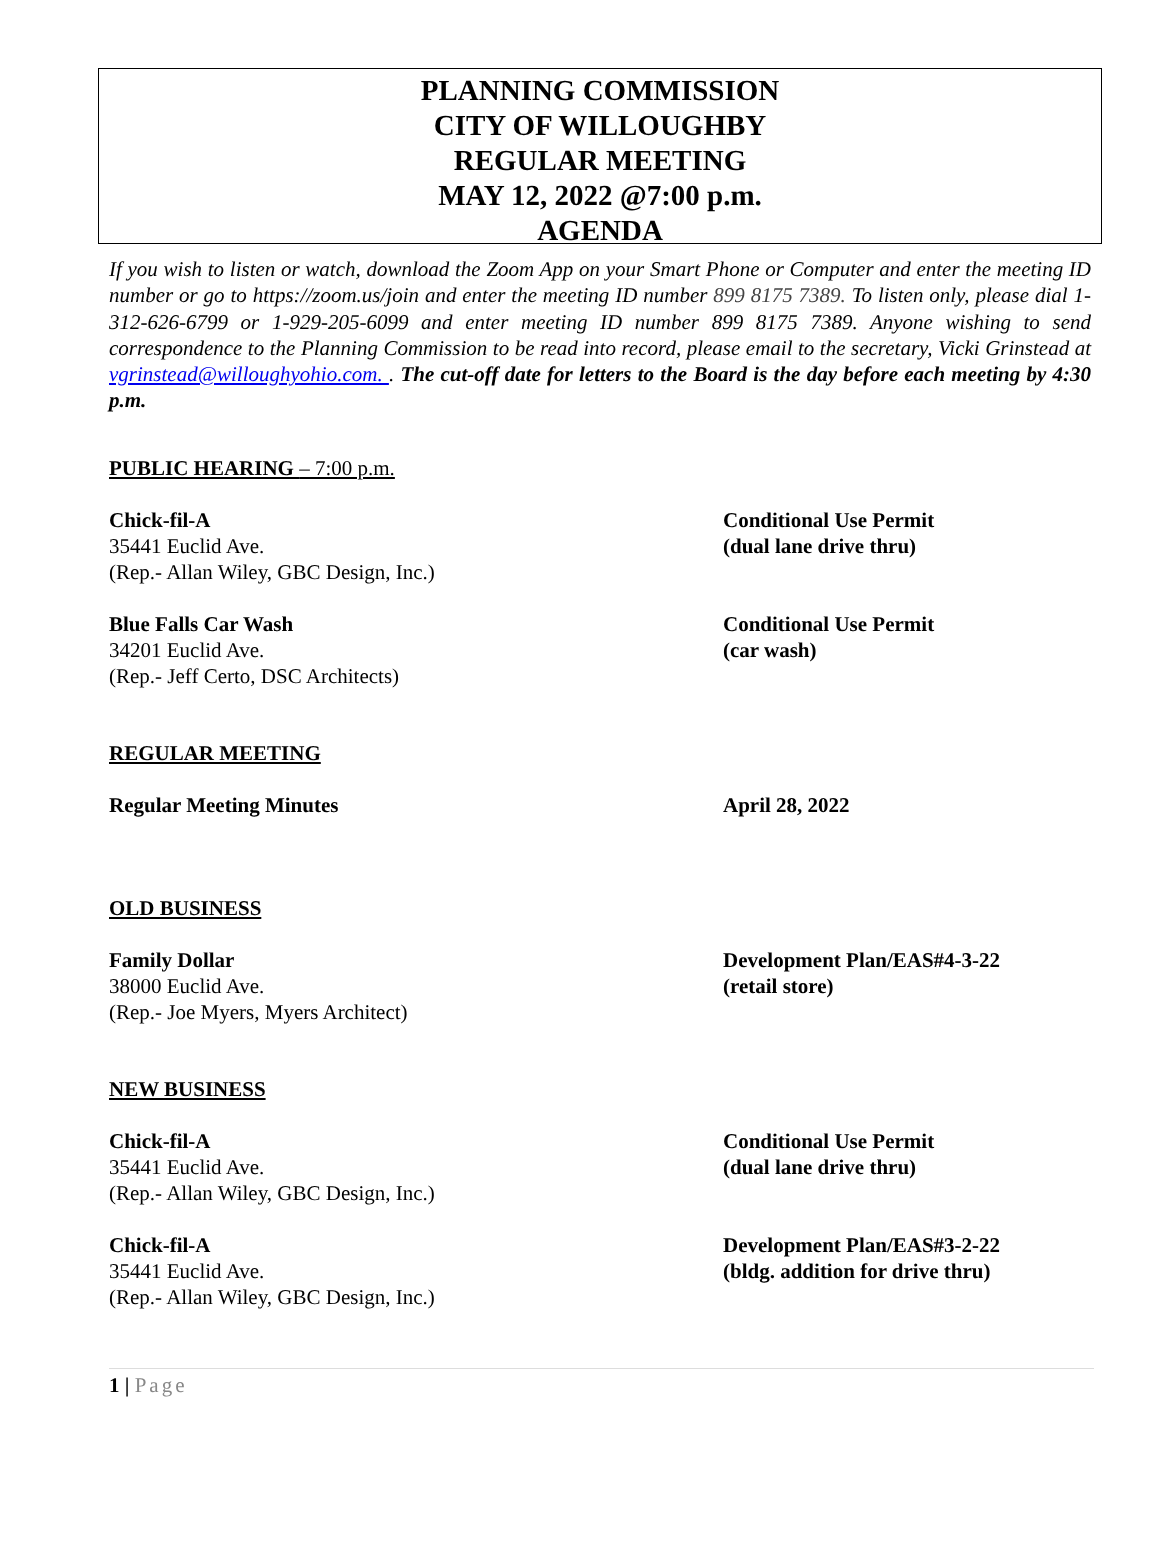PLANNING COMMISSION
CITY OF WILLOUGHBY
REGULAR MEETING
MAY 12, 2022 @7:00 p.m.
AGENDA
If you wish to listen or watch, download the Zoom App on your Smart Phone or Computer and enter the meeting ID number or go to https://zoom.us/join and enter the meeting ID number 899 8175 7389. To listen only, please dial 1-312-626-6799 or 1-929-205-6099 and enter meeting ID number 899 8175 7389. Anyone wishing to send correspondence to the Planning Commission to be read into record, please email to the secretary, Vicki Grinstead at vgrinstead@willoughyohio.com. . The cut-off date for letters to the Board is the day before each meeting by 4:30 p.m.
PUBLIC HEARING – 7:00 p.m.
Chick-fil-A
35441 Euclid Ave.
(Rep.- Allan Wiley, GBC Design, Inc.)
Conditional Use Permit
(dual lane drive thru)
Blue Falls Car Wash
34201 Euclid Ave.
(Rep.- Jeff Certo, DSC Architects)
Conditional Use Permit
(car wash)
REGULAR MEETING
Regular Meeting Minutes April 28, 2022
OLD BUSINESS
Family Dollar
38000 Euclid Ave.
(Rep.- Joe Myers, Myers Architect)
Development Plan/EAS#4-3-22
(retail store)
NEW BUSINESS
Chick-fil-A
35441 Euclid Ave.
(Rep.- Allan Wiley, GBC Design, Inc.)
Conditional Use Permit
(dual lane drive thru)
Chick-fil-A
35441 Euclid Ave.
(Rep.- Allan Wiley, GBC Design, Inc.)
Development Plan/EAS#3-2-22
(bldg. addition for drive thru)
1 | Page